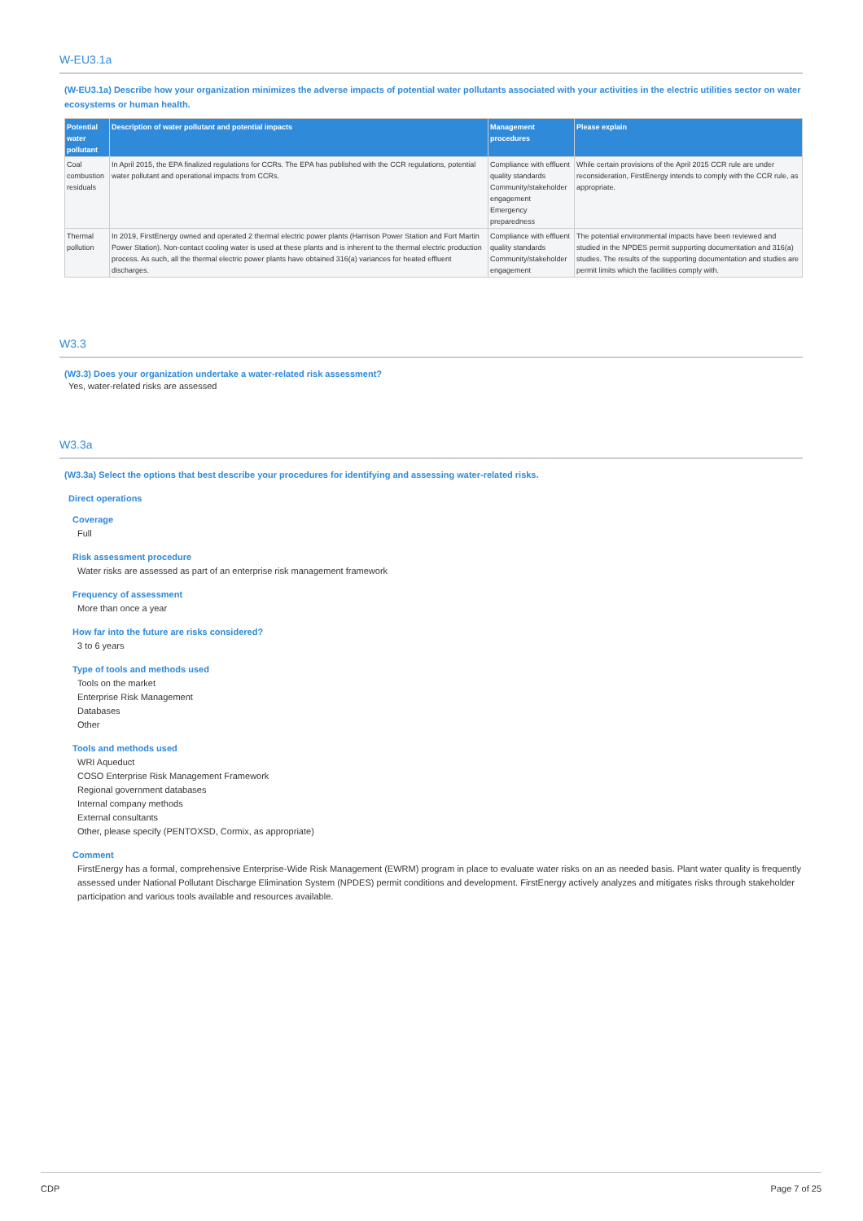W-EU3.1a
(W-EU3.1a) Describe how your organization minimizes the adverse impacts of potential water pollutants associated with your activities in the electric utilities sector on water ecosystems or human health.
| Potential water pollutant | Description of water pollutant and potential impacts | Management procedures | Please explain |
| --- | --- | --- | --- |
| Coal combustion residuals | In April 2015, the EPA finalized regulations for CCRs. The EPA has published with the CCR regulations, potential water pollutant and operational impacts from CCRs. | Compliance with effluent quality standards Community/stakeholder engagement Emergency preparedness | While certain provisions of the April 2015 CCR rule are under reconsideration, FirstEnergy intends to comply with the CCR rule, as appropriate. |
| Thermal pollution | In 2019, FirstEnergy owned and operated 2 thermal electric power plants (Harrison Power Station and Fort Martin Power Station). Non-contact cooling water is used at these plants and is inherent to the thermal electric production process. As such, all the thermal electric power plants have obtained 316(a) variances for heated effluent discharges. | Compliance with effluent quality standards Community/stakeholder engagement | The potential environmental impacts have been reviewed and studied in the NPDES permit supporting documentation and 316(a) studies. The results of the supporting documentation and studies are permit limits which the facilities comply with. |
W3.3
(W3.3) Does your organization undertake a water-related risk assessment?
Yes, water-related risks are assessed
W3.3a
(W3.3a) Select the options that best describe your procedures for identifying and assessing water-related risks.
Direct operations
Coverage
Full
Risk assessment procedure
Water risks are assessed as part of an enterprise risk management framework
Frequency of assessment
More than once a year
How far into the future are risks considered?
3 to 6 years
Type of tools and methods used
Tools on the market
Enterprise Risk Management
Databases
Other
Tools and methods used
WRI Aqueduct
COSO Enterprise Risk Management Framework
Regional government databases
Internal company methods
External consultants
Other, please specify (PENTOXSD, Cormix, as appropriate)
Comment
FirstEnergy has a formal, comprehensive Enterprise-Wide Risk Management (EWRM) program in place to evaluate water risks on an as needed basis. Plant water quality is frequently assessed under National Pollutant Discharge Elimination System (NPDES) permit conditions and development. FirstEnergy actively analyzes and mitigates risks through stakeholder participation and various tools available and resources available.
CDP Page 7 of 25